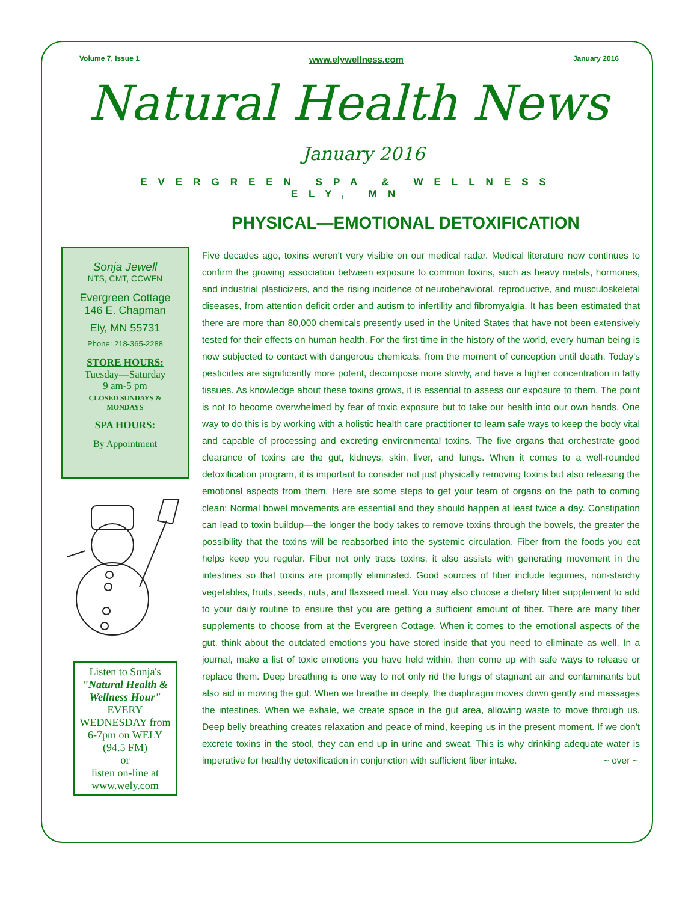Volume 7, Issue 1 www.elywellness.com January 2016
Natural Health News
January 2016
EVERGREEN SPA & WELLNESS
ELY, MN
PHYSICAL—EMOTIONAL DETOXIFICATION
Sonja Jewell
NTS, CMT, CCWFN
Evergreen Cottage
146 E. Chapman
Ely, MN 55731
Phone: 218-365-2288
STORE HOURS:
Tuesday—Saturday
9 am-5 pm
CLOSED SUNDAYS &
MONDAYS
SPA HOURS:
By Appointment
Listen to Sonja's
"Natural Health & Wellness Hour"
EVERY WEDNESDAY from 6-7pm on WELY (94.5 FM)
or
listen on-line at www.wely.com
Five decades ago, toxins weren't very visible on our medical radar. Medical literature now continues to confirm the growing association between exposure to common toxins, such as heavy metals, hormones, and industrial plasticizers, and the rising incidence of neurobehavioral, reproductive, and musculoskeletal diseases, from attention deficit order and autism to infertility and fibromyalgia. It has been estimated that there are more than 80,000 chemicals presently used in the United States that have not been extensively tested for their effects on human health. For the first time in the history of the world, every human being is now subjected to contact with dangerous chemicals, from the moment of conception until death. Today's pesticides are significantly more potent, decompose more slowly, and have a higher concentration in fatty tissues. As knowledge about these toxins grows, it is essential to assess our exposure to them. The point is not to become overwhelmed by fear of toxic exposure but to take our health into our own hands. One way to do this is by working with a holistic health care practitioner to learn safe ways to keep the body vital and capable of processing and excreting environmental toxins. The five organs that orchestrate good clearance of toxins are the gut, kidneys, skin, liver, and lungs. When it comes to a well-rounded detoxification program, it is important to consider not just physically removing toxins but also releasing the emotional aspects from them. Here are some steps to get your team of organs on the path to coming clean: Normal bowel movements are essential and they should happen at least twice a day. Constipation can lead to toxin buildup—the longer the body takes to remove toxins through the bowels, the greater the possibility that the toxins will be reabsorbed into the systemic circulation. Fiber from the foods you eat helps keep you regular. Fiber not only traps toxins, it also assists with generating movement in the intestines so that toxins are promptly eliminated. Good sources of fiber include legumes, non-starchy vegetables, fruits, seeds, nuts, and flaxseed meal. You may also choose a dietary fiber supplement to add to your daily routine to ensure that you are getting a sufficient amount of fiber. There are many fiber supplements to choose from at the Evergreen Cottage. When it comes to the emotional aspects of the gut, think about the outdated emotions you have stored inside that you need to eliminate as well. In a journal, make a list of toxic emotions you have held within, then come up with safe ways to release or replace them. Deep breathing is one way to not only rid the lungs of stagnant air and contaminants but also aid in moving the gut. When we breathe in deeply, the diaphragm moves down gently and massages the intestines. When we exhale, we create space in the gut area, allowing waste to move through us. Deep belly breathing creates relaxation and peace of mind, keeping us in the present moment. If we don't excrete toxins in the stool, they can end up in urine and sweat. This is why drinking adequate water is imperative for healthy detoxification in conjunction with sufficient fiber intake. ~ over ~